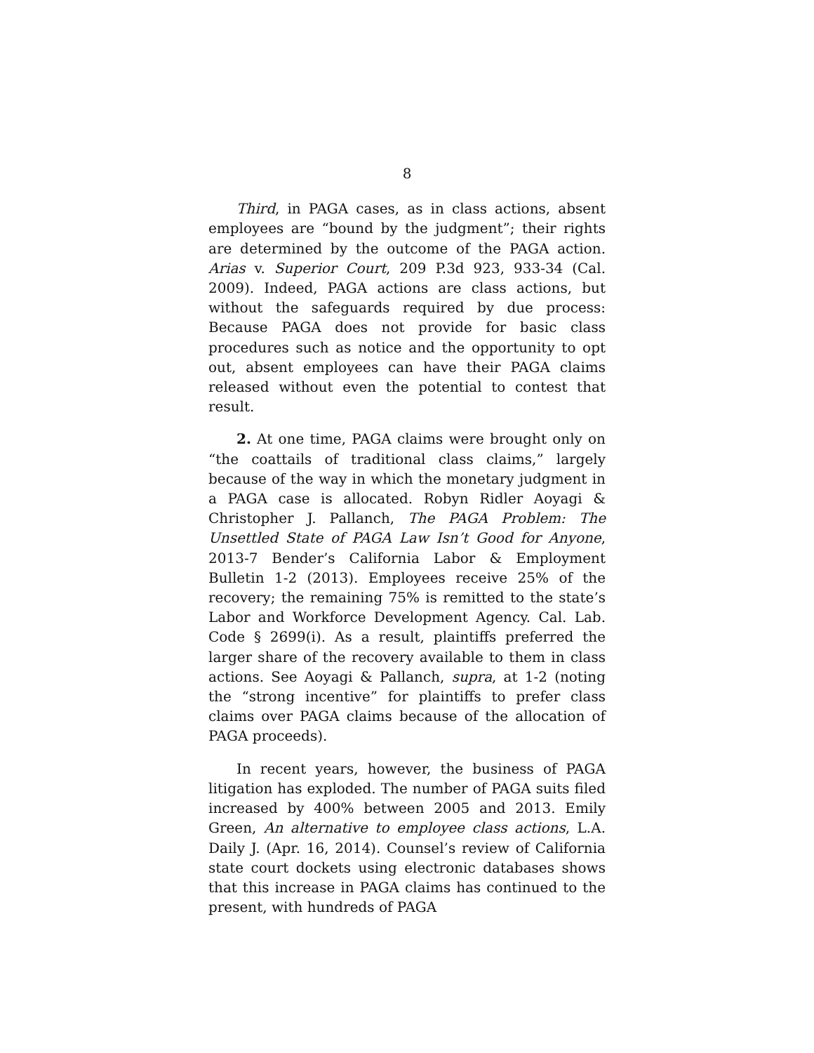8
Third, in PAGA cases, as in class actions, absent employees are “bound by the judgment”; their rights are determined by the outcome of the PAGA action. Arias v. Superior Court, 209 P.3d 923, 933-34 (Cal. 2009). Indeed, PAGA actions are class actions, but without the safeguards required by due process: Because PAGA does not provide for basic class procedures such as notice and the opportunity to opt out, absent employees can have their PAGA claims released without even the potential to contest that result.
2. At one time, PAGA claims were brought only on “the coattails of traditional class claims,” largely because of the way in which the monetary judgment in a PAGA case is allocated. Robyn Ridler Aoyagi & Christopher J. Pallanch, The PAGA Problem: The Unsettled State of PAGA Law Isn’t Good for Anyone, 2013-7 Bender’s California Labor & Employment Bulletin 1-2 (2013). Employees receive 25% of the recovery; the remaining 75% is remitted to the state’s Labor and Workforce Development Agency. Cal. Lab. Code § 2699(i). As a result, plaintiffs preferred the larger share of the recovery available to them in class actions. See Aoyagi & Pallanch, supra, at 1-2 (noting the “strong incentive” for plaintiffs to prefer class claims over PAGA claims because of the allocation of PAGA proceeds).
In recent years, however, the business of PAGA litigation has exploded. The number of PAGA suits filed increased by 400% between 2005 and 2013. Emily Green, An alternative to employee class actions, L.A. Daily J. (Apr. 16, 2014). Counsel’s review of California state court dockets using electronic databases shows that this increase in PAGA claims has continued to the present, with hundreds of PAGA